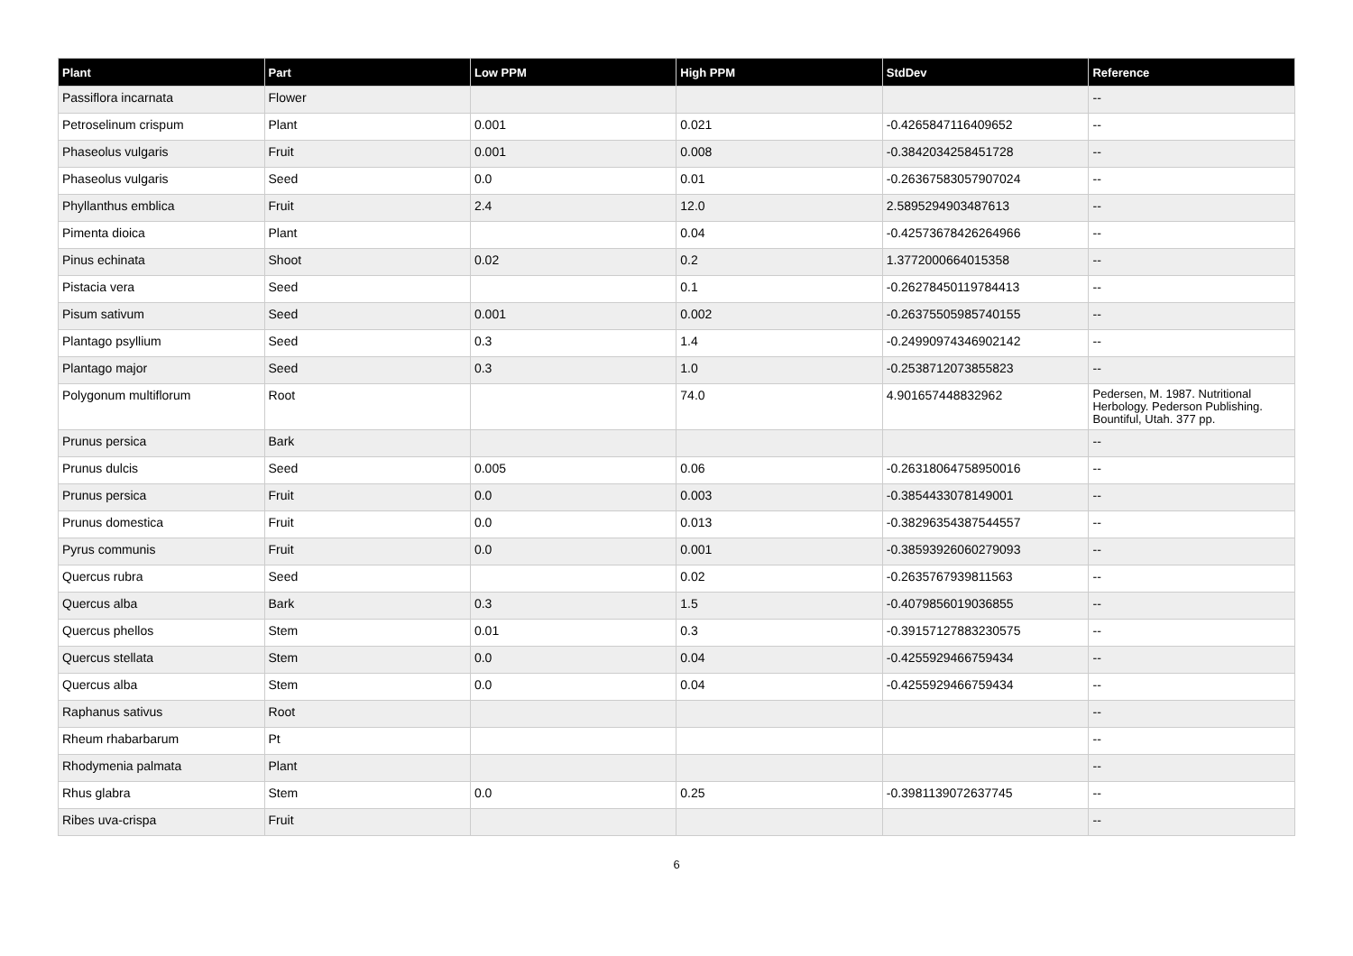| Plant | Part | Low PPM | High PPM | StdDev | Reference |
| --- | --- | --- | --- | --- | --- |
| Passiflora incarnata | Flower | | | | -- |
| Petroselinum crispum | Plant | 0.001 | 0.021 | -0.4265847116409652 | -- |
| Phaseolus vulgaris | Fruit | 0.001 | 0.008 | -0.3842034258451728 | -- |
| Phaseolus vulgaris | Seed | 0.0 | 0.01 | -0.26367583057907024 | -- |
| Phyllanthus emblica | Fruit | 2.4 | 12.0 | 2.5895294903487613 | -- |
| Pimenta dioica | Plant | | 0.04 | -0.42573678426264966 | -- |
| Pinus echinata | Shoot | 0.02 | 0.2 | 1.3772000664015358 | -- |
| Pistacia vera | Seed | | 0.1 | -0.26278450119784413 | -- |
| Pisum sativum | Seed | 0.001 | 0.002 | -0.26375505985740155 | -- |
| Plantago psyllium | Seed | 0.3 | 1.4 | -0.24990974346902142 | -- |
| Plantago major | Seed | 0.3 | 1.0 | -0.2538712073855823 | -- |
| Polygonum multiflorum | Root | | 74.0 | 4.901657448832962 | Pedersen, M. 1987. Nutritional Herbology. Pederson Publishing. Bountiful, Utah. 377 pp. |
| Prunus persica | Bark | | | | -- |
| Prunus dulcis | Seed | 0.005 | 0.06 | -0.26318064758950016 | -- |
| Prunus persica | Fruit | 0.0 | 0.003 | -0.3854433078149001 | -- |
| Prunus domestica | Fruit | 0.0 | 0.013 | -0.38296354387544557 | -- |
| Pyrus communis | Fruit | 0.0 | 0.001 | -0.38593926060279093 | -- |
| Quercus rubra | Seed | | 0.02 | -0.2635767939811563 | -- |
| Quercus alba | Bark | 0.3 | 1.5 | -0.4079856019036855 | -- |
| Quercus phellos | Stem | 0.01 | 0.3 | -0.39157127883230575 | -- |
| Quercus stellata | Stem | 0.0 | 0.04 | -0.4255929466759434 | -- |
| Quercus alba | Stem | 0.0 | 0.04 | -0.4255929466759434 | -- |
| Raphanus sativus | Root | | | | -- |
| Rheum rhabarbarum | Pt | | | | -- |
| Rhodymenia palmata | Plant | | | | -- |
| Rhus glabra | Stem | 0.0 | 0.25 | -0.3981139072637745 | -- |
| Ribes uva-crispa | Fruit | | | | -- |
6